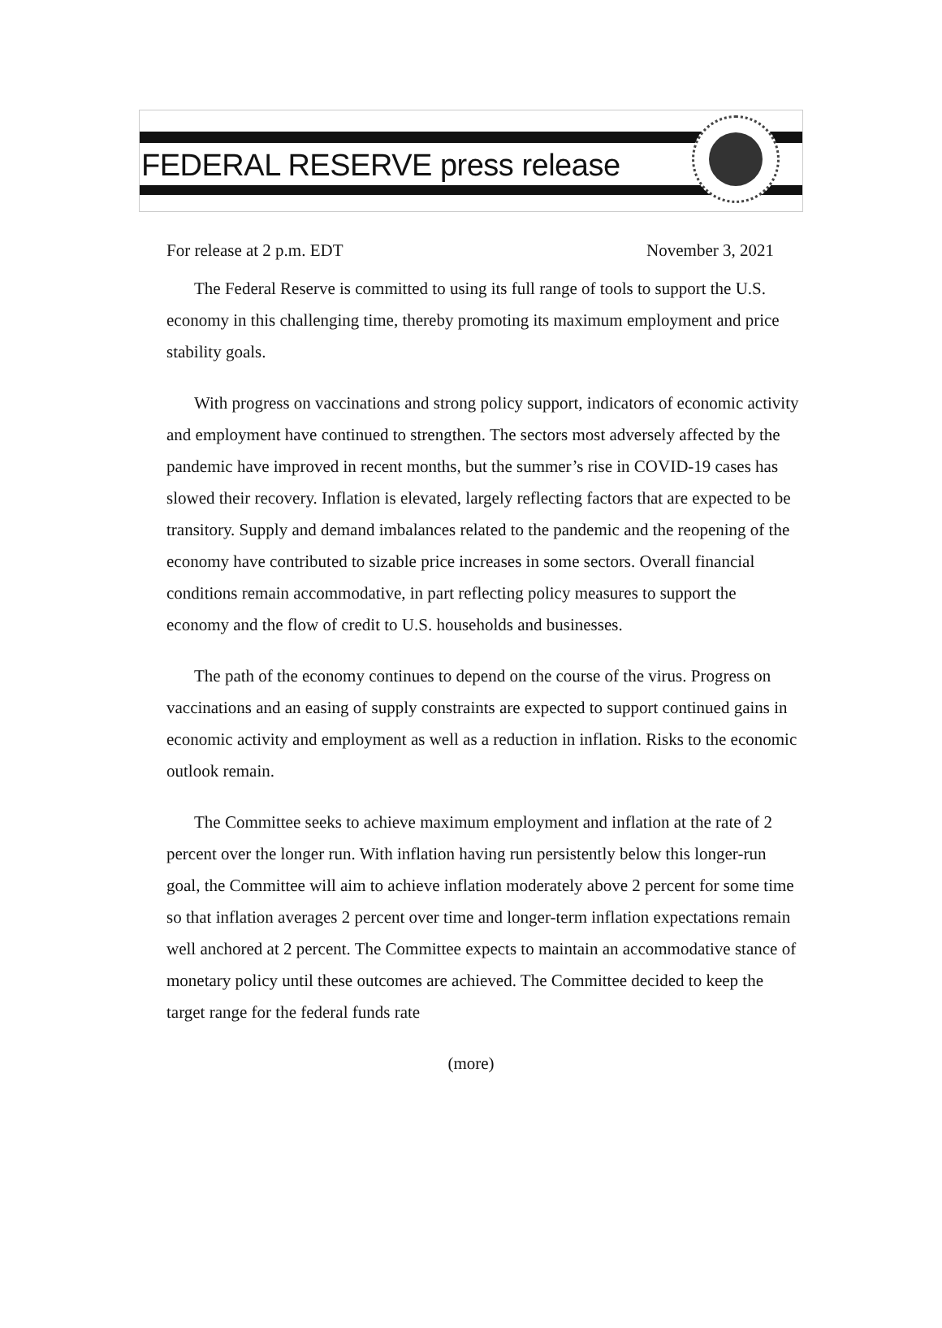FEDERAL RESERVE press release
For release at 2 p.m. EDT November 3, 2021
The Federal Reserve is committed to using its full range of tools to support the U.S. economy in this challenging time, thereby promoting its maximum employment and price stability goals.
With progress on vaccinations and strong policy support, indicators of economic activity and employment have continued to strengthen. The sectors most adversely affected by the pandemic have improved in recent months, but the summer’s rise in COVID-19 cases has slowed their recovery. Inflation is elevated, largely reflecting factors that are expected to be transitory. Supply and demand imbalances related to the pandemic and the reopening of the economy have contributed to sizable price increases in some sectors. Overall financial conditions remain accommodative, in part reflecting policy measures to support the economy and the flow of credit to U.S. households and businesses.
The path of the economy continues to depend on the course of the virus. Progress on vaccinations and an easing of supply constraints are expected to support continued gains in economic activity and employment as well as a reduction in inflation. Risks to the economic outlook remain.
The Committee seeks to achieve maximum employment and inflation at the rate of 2 percent over the longer run. With inflation having run persistently below this longer-run goal, the Committee will aim to achieve inflation moderately above 2 percent for some time so that inflation averages 2 percent over time and longer-term inflation expectations remain well anchored at 2 percent. The Committee expects to maintain an accommodative stance of monetary policy until these outcomes are achieved. The Committee decided to keep the target range for the federal funds rate
(more)